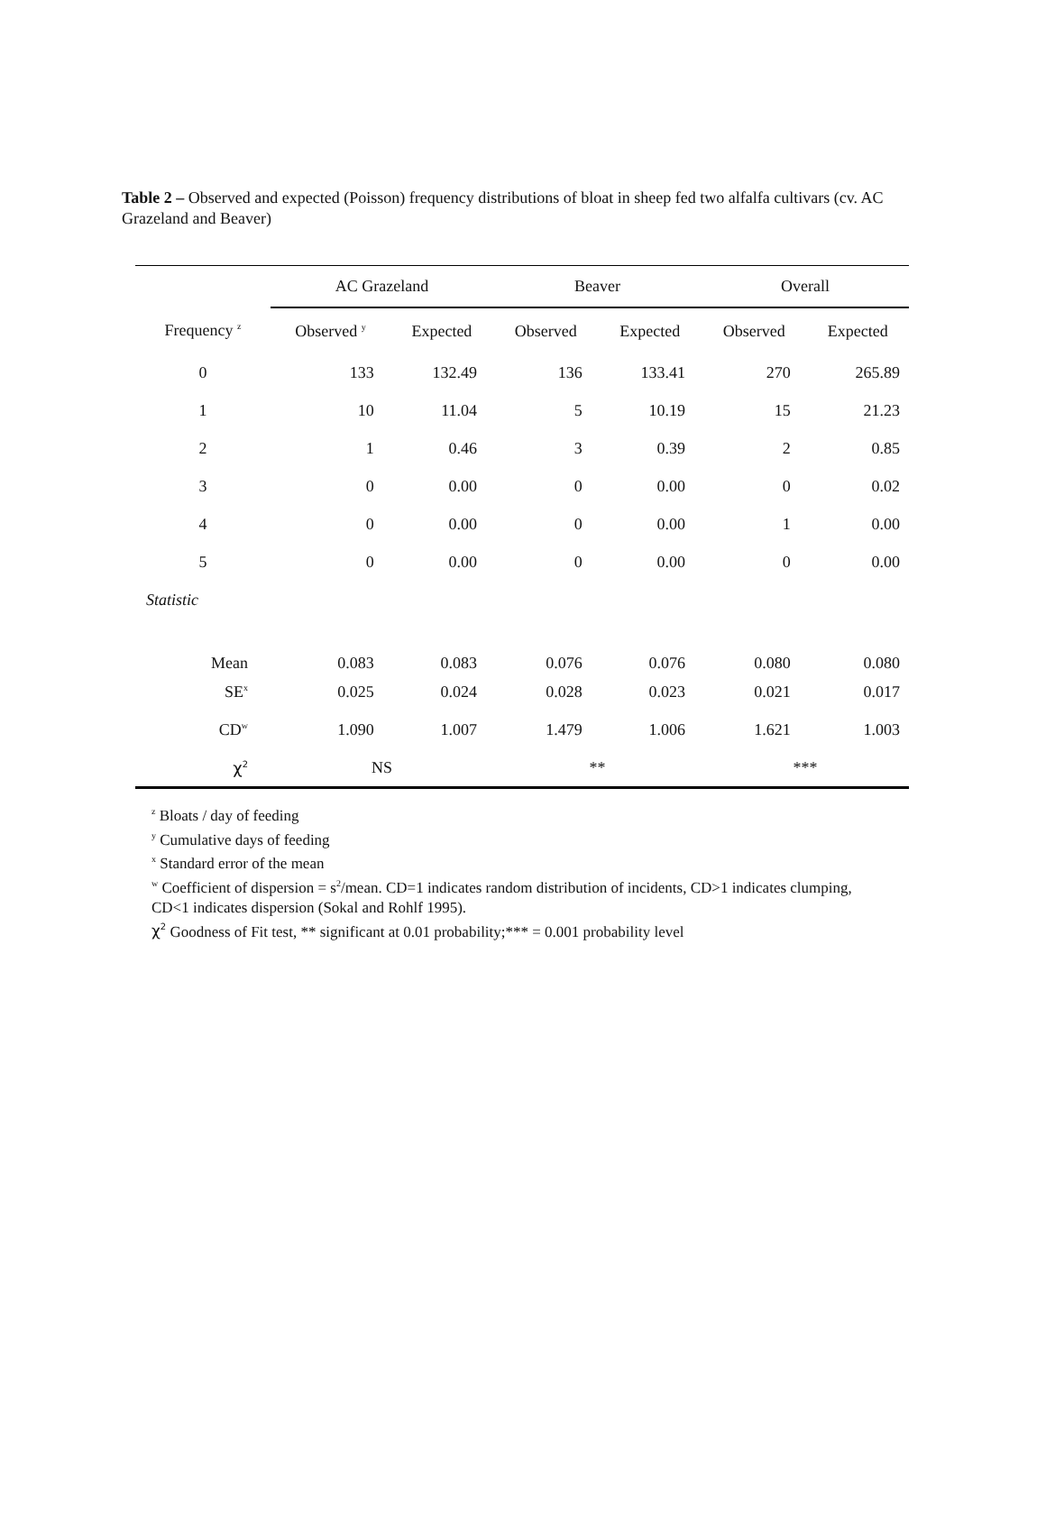Table 2 – Observed and expected (Poisson) frequency distributions of bloat in sheep fed two alfalfa cultivars (cv. AC Grazeland and Beaver)
| | AC Grazeland | | Beaver | | Overall | |
| Frequency <sup>z</sup> | Observed <sup>y</sup> | Expected | Observed | Expected | Observed | Expected |
| 0 | 133 | 132.49 | 136 | 133.41 | 270 | 265.89 |
| 1 | 10 | 11.04 | 5 | 10.19 | 15 | 21.23 |
| 2 | 1 | 0.46 | 3 | 0.39 | 2 | 0.85 |
| 3 | 0 | 0.00 | 0 | 0.00 | 0 | 0.02 |
| 4 | 0 | 0.00 | 0 | 0.00 | 1 | 0.00 |
| 5 | 0 | 0.00 | 0 | 0.00 | 0 | 0.00 |
| Statistic | | | | | | |
| Mean | 0.083 | 0.083 | 0.076 | 0.076 | 0.080 | 0.080 |
| SE<sup>x</sup> | 0.025 | 0.024 | 0.028 | 0.023 | 0.021 | 0.017 |
| CD<sup>w</sup> | 1.090 | 1.007 | 1.479 | 1.006 | 1.621 | 1.003 |
| χ<sup>2</sup> | NS | | ** | | *** | |
<sup>z</sup> Bloats / day of feeding
<sup>y</sup> Cumulative days of feeding
<sup>x</sup> Standard error of the mean
<sup>w</sup> Coefficient of dispersion = s<sup>2</sup>/mean. CD=1 indicates random distribution of incidents, CD>1 indicates clumping, CD<1 indicates dispersion (Sokal and Rohlf 1995).
χ<sup>2</sup> Goodness of Fit test, ** significant at 0.01 probability;*** = 0.001 probability level